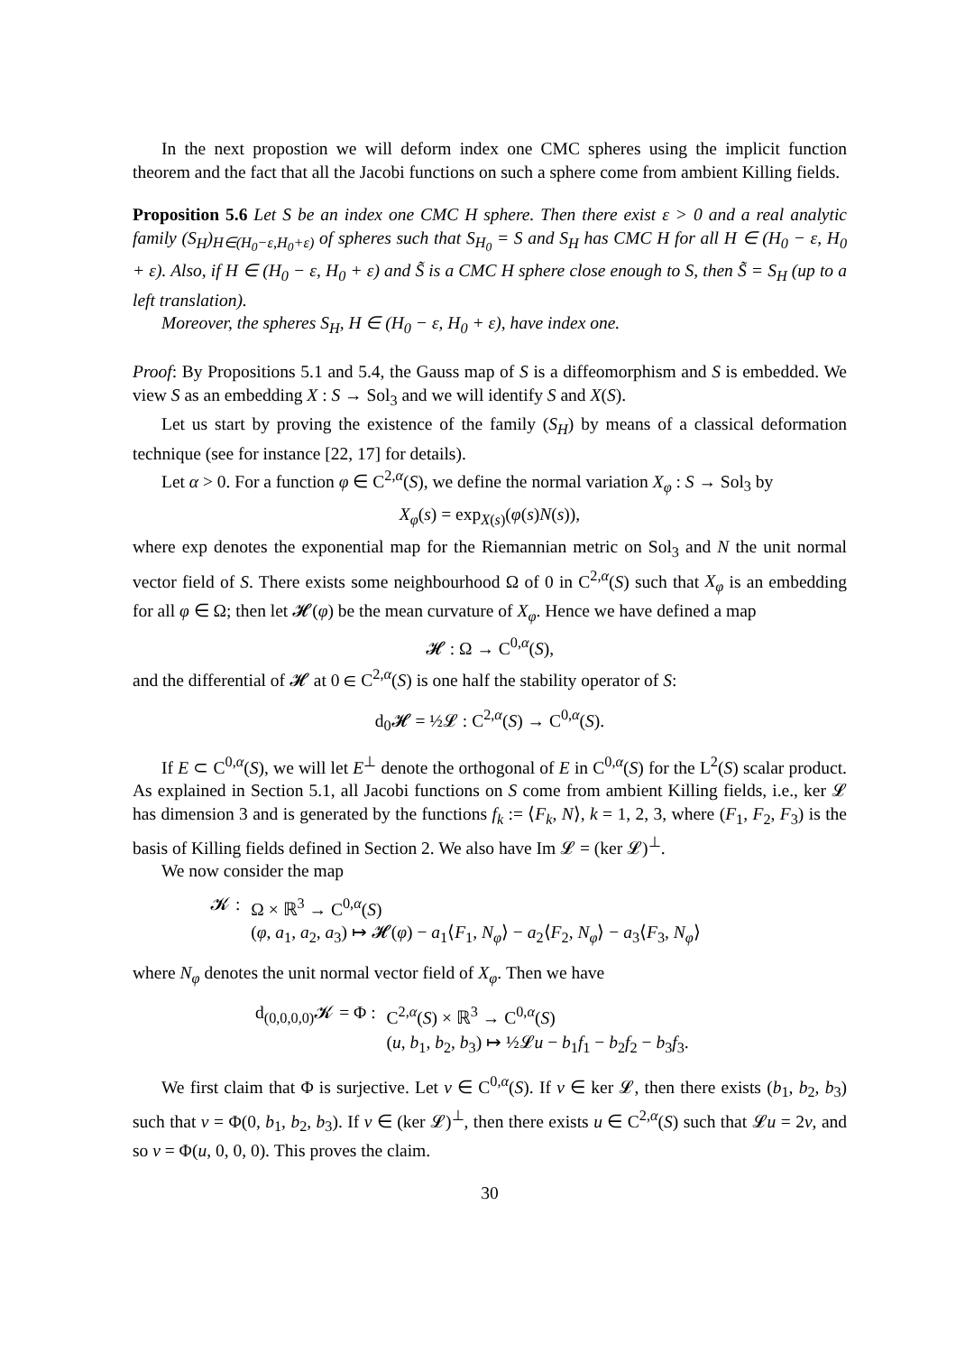In the next propostion we will deform index one CMC spheres using the implicit function theorem and the fact that all the Jacobi functions on such a sphere come from ambient Killing fields.
Proposition 5.6 Let S be an index one CMC H sphere. Then there exist ε > 0 and a real analytic family (S<sub>H</sub>)<sub>H∈(H<sub>0</sub>−ε,H<sub>0</sub>+ε)</sub> of spheres such that S<sub>H<sub>0</sub></sub> = S and S<sub>H</sub> has CMC H for all H ∈ (H<sub>0</sub> − ε, H<sub>0</sub> + ε). Also, if H ∈ (H<sub>0</sub> − ε, H<sub>0</sub> + ε) and S̃ is a CMC H sphere close enough to S, then S̃ = S<sub>H</sub> (up to a left translation).
Moreover, the spheres S<sub>H</sub>, H ∈ (H<sub>0</sub> − ε, H<sub>0</sub> + ε), have index one.
Proof: By Propositions 5.1 and 5.4, the Gauss map of S is a diffeomorphism and S is embedded. We view S as an embedding X : S → Sol<sub>3</sub> and we will identify S and X(S).
Let us start by proving the existence of the family (S<sub>H</sub>) by means of a classical deformation technique (see for instance [22, 17] for details).
Let α > 0. For a function φ ∈ C<sup>2,α</sup>(S), we define the normal variation X<sub>φ</sub> : S → Sol<sub>3</sub> by
X<sub>φ</sub>(s) = exp<sub>X(s)</sub>(φ(s)N(s)),
where exp denotes the exponential map for the Riemannian metric on Sol<sub>3</sub> and N the unit normal vector field of S. There exists some neighbourhood Ω of 0 in C<sup>2,α</sup>(S) such that X<sub>φ</sub> is an embedding for all φ ∈ Ω; then let 𝓗(φ) be the mean curvature of X<sub>φ</sub>. Hence we have defined a map
𝓗 : Ω → C<sup>0,α</sup>(S),
and the differential of 𝓗 at 0 ∈ C<sup>2,α</sup>(S) is one half the stability operator of S:
d<sub>0</sub>𝓗 = ½𝓛 : C<sup>2,α</sup>(S) → C<sup>0,α</sup>(S).
If E ⊂ C<sup>0,α</sup>(S), we will let E<sup>⊥</sup> denote the orthogonal of E in C<sup>0,α</sup>(S) for the L<sup>2</sup>(S) scalar product. As explained in Section 5.1, all Jacobi functions on S come from ambient Killing fields, i.e., ker 𝓛 has dimension 3 and is generated by the functions f<sub>k</sub> := ⟨F<sub>k</sub>, N⟩, k = 1, 2, 3, where (F<sub>1</sub>, F<sub>2</sub>, F<sub>3</sub>) is the basis of Killing fields defined in Section 2. We also have Im 𝓛 = (ker 𝓛)<sup>⊥</sup>.
We now consider the map
| 𝓚 : | Ω × ℝ<sup>3</sup> → C<sup>0,α</sup>( S ) |
| | ( φ , a<sub>1</sub>, a<sub>2</sub>, a<sub>3</sub>) ↦ 𝓗( φ ) − a<sub>1</sub>⟨ F<sub>1</sub>, N<sub>φ</sub> ⟩ − a<sub>2</sub>⟨ F<sub>2</sub>, N<sub>φ</sub> ⟩ − a<sub>3</sub>⟨ F<sub>3</sub>, N<sub>φ</sub> ⟩ |
where N<sub>φ</sub> denotes the unit normal vector field of X<sub>φ</sub>. Then we have
| d<sub>(0,0,0,0)</sub>𝓚 = Φ : | C<sup>2,α</sup>( S ) × ℝ<sup>3</sup> → C<sup>0,α</sup>( S ) |
| | ( u , b<sub>1</sub>, b<sub>2</sub>, b<sub>3</sub>) ↦ ½𝓛 u − b<sub>1</sub> f<sub>1</sub> − b<sub>2</sub> f<sub>2</sub> − b<sub>3</sub> f<sub>3</sub>. |
We first claim that Φ is surjective. Let v ∈ C<sup>0,α</sup>(S). If v ∈ ker 𝓛, then there exists (b<sub>1</sub>, b<sub>2</sub>, b<sub>3</sub>) such that v = Φ(0, b<sub>1</sub>, b<sub>2</sub>, b<sub>3</sub>). If v ∈ (ker 𝓛)<sup>⊥</sup>, then there exists u ∈ C<sup>2,α</sup>(S) such that 𝓛u = 2v, and so v = Φ(u, 0, 0, 0). This proves the claim.
30